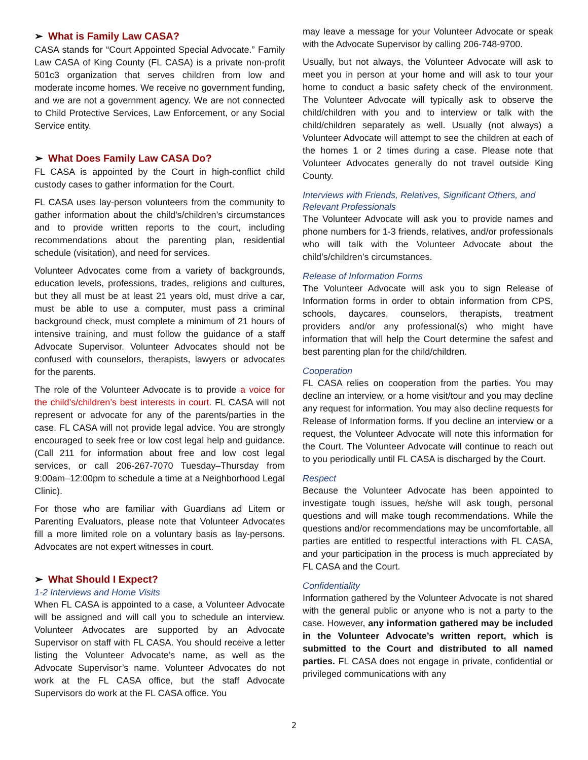➢ What is Family Law CASA?
CASA stands for “Court Appointed Special Advocate.” Family Law CASA of King County (FL CASA) is a private non-profit 501c3 organization that serves children from low and moderate income homes. We receive no government funding, and we are not a government agency. We are not connected to Child Protective Services, Law Enforcement, or any Social Service entity.
➢ What Does Family Law CASA Do?
FL CASA is appointed by the Court in high-conflict child custody cases to gather information for the Court.
FL CASA uses lay-person volunteers from the community to gather information about the child’s/children’s circumstances and to provide written reports to the court, including recommendations about the parenting plan, residential schedule (visitation), and need for services.
Volunteer Advocates come from a variety of backgrounds, education levels, professions, trades, religions and cultures, but they all must be at least 21 years old, must drive a car, must be able to use a computer, must pass a criminal background check, must complete a minimum of 21 hours of intensive training, and must follow the guidance of a staff Advocate Supervisor. Volunteer Advocates should not be confused with counselors, therapists, lawyers or advocates for the parents.
The role of the Volunteer Advocate is to provide a voice for the child’s/children’s best interests in court. FL CASA will not represent or advocate for any of the parents/parties in the case. FL CASA will not provide legal advice. You are strongly encouraged to seek free or low cost legal help and guidance. (Call 211 for information about free and low cost legal services, or call 206-267-7070 Tuesday–Thursday from 9:00am–12:00pm to schedule a time at a Neighborhood Legal Clinic).
For those who are familiar with Guardians ad Litem or Parenting Evaluators, please note that Volunteer Advocates fill a more limited role on a voluntary basis as lay-persons. Advocates are not expert witnesses in court.
➢ What Should I Expect?
1-2 Interviews and Home Visits
When FL CASA is appointed to a case, a Volunteer Advocate will be assigned and will call you to schedule an interview. Volunteer Advocates are supported by an Advocate Supervisor on staff with FL CASA. You should receive a letter listing the Volunteer Advocate’s name, as well as the Advocate Supervisor’s name. Volunteer Advocates do not work at the FL CASA office, but the staff Advocate Supervisors do work at the FL CASA office. You
may leave a message for your Volunteer Advocate or speak with the Advocate Supervisor by calling 206-748-9700.
Usually, but not always, the Volunteer Advocate will ask to meet you in person at your home and will ask to tour your home to conduct a basic safety check of the environment. The Volunteer Advocate will typically ask to observe the child/children with you and to interview or talk with the child/children separately as well. Usually (not always) a Volunteer Advocate will attempt to see the children at each of the homes 1 or 2 times during a case. Please note that Volunteer Advocates generally do not travel outside King County.
Interviews with Friends, Relatives, Significant Others, and Relevant Professionals
The Volunteer Advocate will ask you to provide names and phone numbers for 1-3 friends, relatives, and/or professionals who will talk with the Volunteer Advocate about the child’s/children’s circumstances.
Release of Information Forms
The Volunteer Advocate will ask you to sign Release of Information forms in order to obtain information from CPS, schools, daycares, counselors, therapists, treatment providers and/or any professional(s) who might have information that will help the Court determine the safest and best parenting plan for the child/children.
Cooperation
FL CASA relies on cooperation from the parties. You may decline an interview, or a home visit/tour and you may decline any request for information. You may also decline requests for Release of Information forms. If you decline an interview or a request, the Volunteer Advocate will note this information for the Court. The Volunteer Advocate will continue to reach out to you periodically until FL CASA is discharged by the Court.
Respect
Because the Volunteer Advocate has been appointed to investigate tough issues, he/she will ask tough, personal questions and will make tough recommendations. While the questions and/or recommendations may be uncomfortable, all parties are entitled to respectful interactions with FL CASA, and your participation in the process is much appreciated by FL CASA and the Court.
Confidentiality
Information gathered by the Volunteer Advocate is not shared with the general public or anyone who is not a party to the case. However, any information gathered may be included in the Volunteer Advocate’s written report, which is submitted to the Court and distributed to all named parties. FL CASA does not engage in private, confidential or privileged communications with any
2